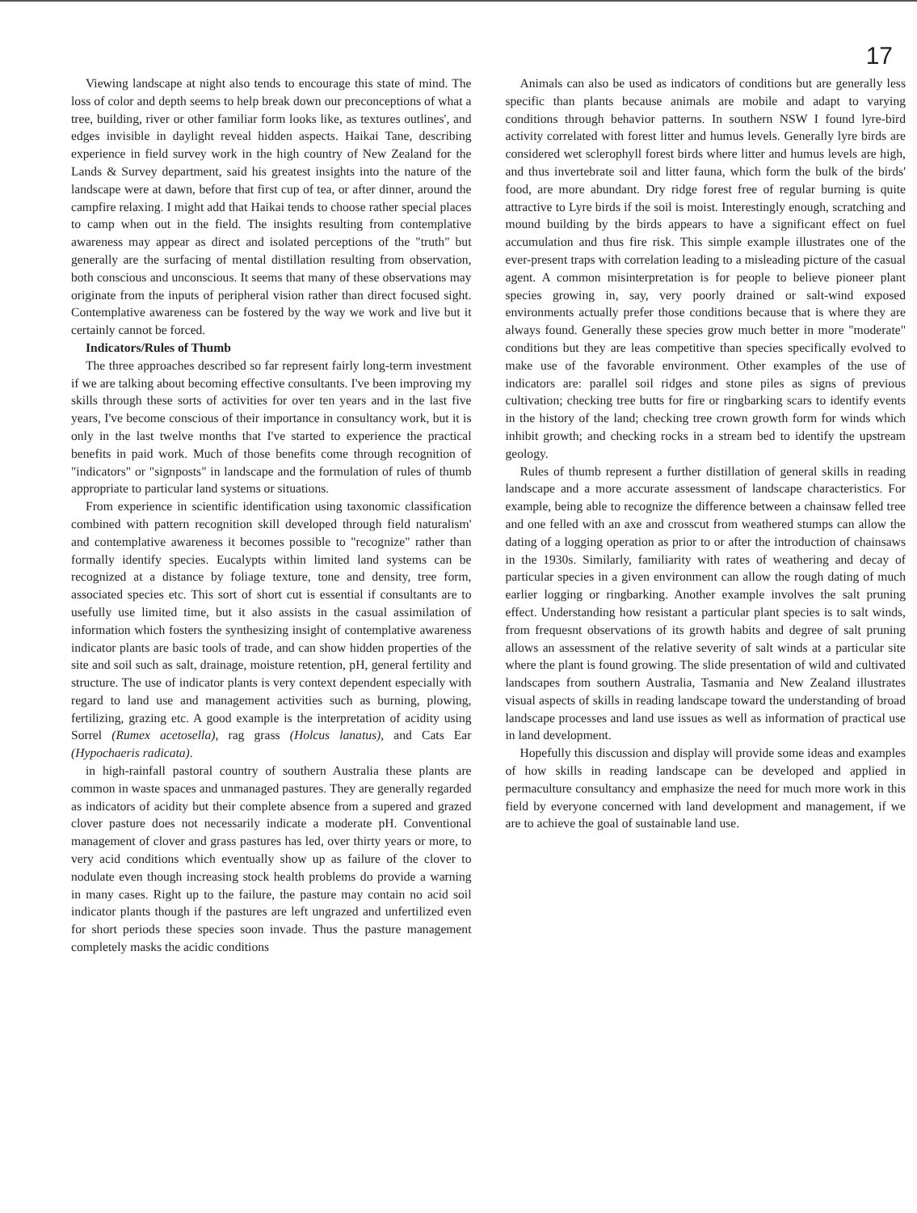17
Viewing landscape at night also tends to encourage this state of mind. The loss of color and depth seems to help break down our preconceptions of what a tree, building, river or other familiar form looks like, as textures outlines', and edges invisible in daylight reveal hidden aspects. Haikai Tane, describing experience in field survey work in the high country of New Zealand for the Lands & Survey department, said his greatest insights into the nature of the landscape were at dawn, before that first cup of tea, or after dinner, around the campfire relaxing. I might add that Haikai tends to choose rather special places to camp when out in the field. The insights resulting from contemplative awareness may appear as direct and isolated perceptions of the "truth" but generally are the surfacing of mental distillation resulting from observation, both conscious and unconscious. It seems that many of these observations may originate from the inputs of peripheral vision rather than direct focused sight. Contemplative awareness can be fostered by the way we work and live but it certainly cannot be forced.
Indicators/Rules of Thumb
The three approaches described so far represent fairly long-term investment if we are talking about becoming effective consultants. I've been improving my skills through these sorts of activities for over ten years and in the last five years, I've become conscious of their importance in consultancy work, but it is only in the last twelve months that I've started to experience the practical benefits in paid work. Much of those benefits come through recognition of "indicators" or "signposts" in landscape and the formulation of rules of thumb appropriate to particular land systems or situations.
From experience in scientific identification using taxonomic classification combined with pattern recognition skill developed through field naturalism' and contemplative awareness it becomes possible to "recognize" rather than formally identify species. Eucalypts within limited land systems can be recognized at a distance by foliage texture, tone and density, tree form, associated species etc. This sort of short cut is essential if consultants are to usefully use limited time, but it also assists in the casual assimilation of information which fosters the synthesizing insight of contemplative awareness indicator plants are basic tools of trade, and can show hidden properties of the site and soil such as salt, drainage, moisture retention, pH, general fertility and structure. The use of indicator plants is very context dependent especially with regard to land use and management activities such as burning, plowing, fertilizing, grazing etc. A good example is the interpretation of acidity using Sorrel (Rumex acetosella), rag grass (Holcus lanatus), and Cats Ear (Hypochaeris radicata).
in high-rainfall pastoral country of southern Australia these plants are common in waste spaces and unmanaged pastures. They are generally regarded as indicators of acidity but their complete absence from a supered and grazed clover pasture does not necessarily indicate a moderate pH. Conventional management of clover and grass pastures has led, over thirty years or more, to very acid conditions which eventually show up as failure of the clover to nodulate even though increasing stock health problems do provide a warning in many cases. Right up to the failure, the pasture may contain no acid soil indicator plants though if the pastures are left ungrazed and unfertilized even for short periods these species soon invade. Thus the pasture management completely masks the acidic conditions
Animals can also be used as indicators of conditions but are generally less specific than plants because animals are mobile and adapt to varying conditions through behavior patterns. In southern NSW I found lyre-bird activity correlated with forest litter and humus levels. Generally lyre birds are considered wet sclerophyll forest birds where litter and humus levels are high, and thus invertebrate soil and litter fauna, which form the bulk of the birds' food, are more abundant. Dry ridge forest free of regular burning is quite attractive to Lyre birds if the soil is moist. Interestingly enough, scratching and mound building by the birds appears to have a significant effect on fuel accumulation and thus fire risk. This simple example illustrates one of the ever-present traps with correlation leading to a misleading picture of the casual agent. A common misinterpretation is for people to believe pioneer plant species growing in, say, very poorly drained or salt-wind exposed environments actually prefer those conditions because that is where they are always found. Generally these species grow much better in more "moderate" conditions but they are leas competitive than species specifically evolved to make use of the favorable environment. Other examples of the use of indicators are: parallel soil ridges and stone piles as signs of previous cultivation; checking tree butts for fire or ringbarking scars to identify events in the history of the land; checking tree crown growth form for winds which inhibit growth; and checking rocks in a stream bed to identify the upstream geology.
Rules of thumb represent a further distillation of general skills in reading landscape and a more accurate assessment of landscape characteristics. For example, being able to recognize the difference between a chainsaw felled tree and one felled with an axe and crosscut from weathered stumps can allow the dating of a logging operation as prior to or after the introduction of chainsaws in the 1930s. Similarly, familiarity with rates of weathering and decay of particular species in a given environment can allow the rough dating of much earlier logging or ringbarking. Another example involves the salt pruning effect. Understanding how resistant a particular plant species is to salt winds, from frequesnt observations of its growth habits and degree of salt pruning allows an assessment of the relative severity of salt winds at a particular site where the plant is found growing. The slide presentation of wild and cultivated landscapes from southern Australia, Tasmania and New Zealand illustrates visual aspects of skills in reading landscape toward the understanding of broad landscape processes and land use issues as well as information of practical use in land development.
Hopefully this discussion and display will provide some ideas and examples of how skills in reading landscape can be developed and applied in permaculture consultancy and emphasize the need for much more work in this field by everyone concerned with land development and management, if we are to achieve the goal of sustainable land use.